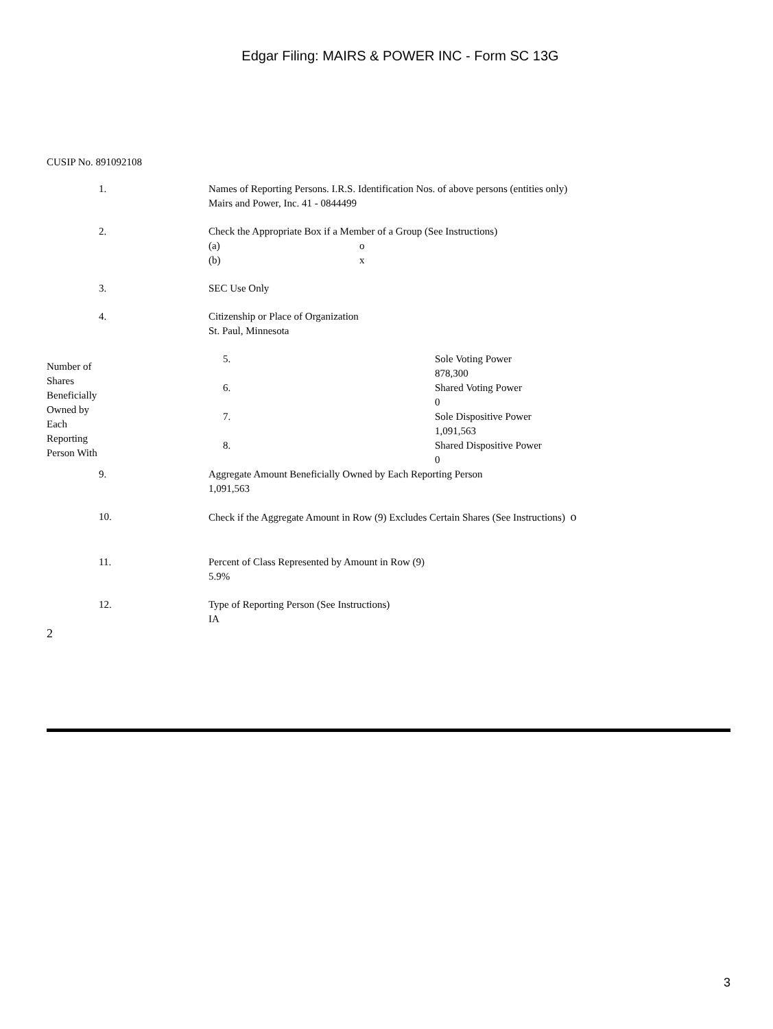Edgar Filing: MAIRS & POWER INC - Form SC 13G
CUSIP No. 891092108
| 1. | Names of Reporting Persons. I.R.S. Identification Nos. of above persons (entities only) Mairs and Power, Inc. 41 - 0844499 |
| 2. | Check the Appropriate Box if a Member of a Group (See Instructions) (a) o (b) x |
| 3. | SEC Use Only |
| 4. | Citizenship or Place of Organization St. Paul, Minnesota |
| Number of Shares Beneficially Owned by Each Reporting Person With | 5. | Sole Voting Power 878,300 |
| | 6. | Shared Voting Power 0 |
| | 7. | Sole Dispositive Power 1,091,563 |
| | 8. | Shared Dispositive Power 0 |
| 9. | Aggregate Amount Beneficially Owned by Each Reporting Person 1,091,563 |
| 10. | Check if the Aggregate Amount in Row (9) Excludes Certain Shares (See Instructions) o |
| 11. | Percent of Class Represented by Amount in Row (9) 5.9% |
| 12. | Type of Reporting Person (See Instructions) IA |
2
3